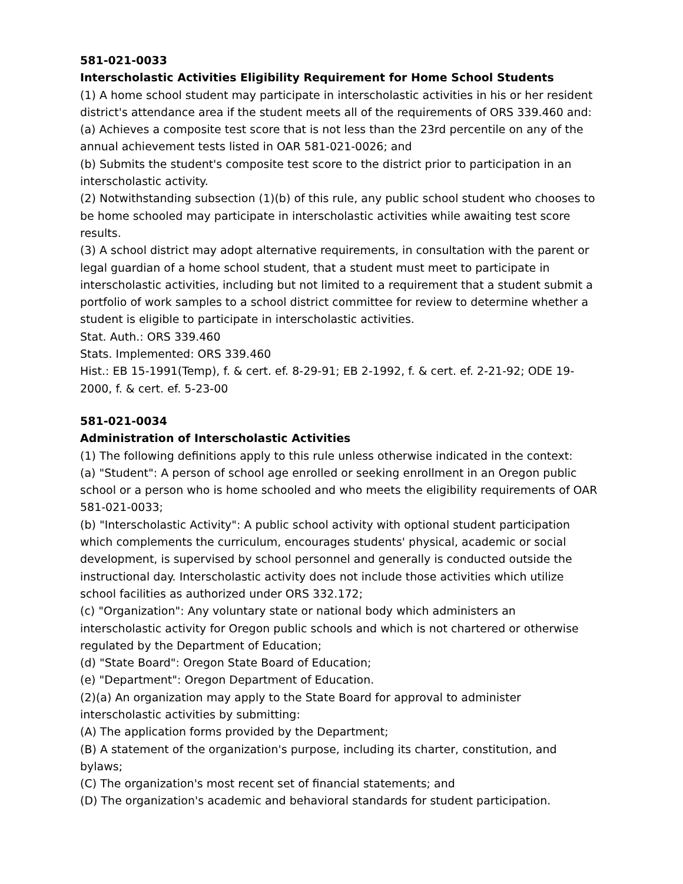581-021-0033
Interscholastic Activities Eligibility Requirement for Home School Students
(1) A home school student may participate in interscholastic activities in his or her resident district's attendance area if the student meets all of the requirements of ORS 339.460 and:
(a) Achieves a composite test score that is not less than the 23rd percentile on any of the annual achievement tests listed in OAR 581-021-0026; and
(b) Submits the student's composite test score to the district prior to participation in an interscholastic activity.
(2) Notwithstanding subsection (1)(b) of this rule, any public school student who chooses to be home schooled may participate in interscholastic activities while awaiting test score results.
(3) A school district may adopt alternative requirements, in consultation with the parent or legal guardian of a home school student, that a student must meet to participate in interscholastic activities, including but not limited to a requirement that a student submit a portfolio of work samples to a school district committee for review to determine whether a student is eligible to participate in interscholastic activities.
Stat. Auth.: ORS 339.460
Stats. Implemented: ORS 339.460
Hist.: EB 15-1991(Temp), f. & cert. ef. 8-29-91; EB 2-1992, f. & cert. ef. 2-21-92; ODE 19-2000, f. & cert. ef. 5-23-00
581-021-0034
Administration of Interscholastic Activities
(1) The following definitions apply to this rule unless otherwise indicated in the context:
(a) "Student": A person of school age enrolled or seeking enrollment in an Oregon public school or a person who is home schooled and who meets the eligibility requirements of OAR 581-021-0033;
(b) "Interscholastic Activity": A public school activity with optional student participation which complements the curriculum, encourages students' physical, academic or social development, is supervised by school personnel and generally is conducted outside the instructional day. Interscholastic activity does not include those activities which utilize school facilities as authorized under ORS 332.172;
(c) "Organization": Any voluntary state or national body which administers an interscholastic activity for Oregon public schools and which is not chartered or otherwise regulated by the Department of Education;
(d) "State Board": Oregon State Board of Education;
(e) "Department": Oregon Department of Education.
(2)(a) An organization may apply to the State Board for approval to administer interscholastic activities by submitting:
(A) The application forms provided by the Department;
(B) A statement of the organization's purpose, including its charter, constitution, and bylaws;
(C) The organization's most recent set of financial statements; and
(D) The organization's academic and behavioral standards for student participation.